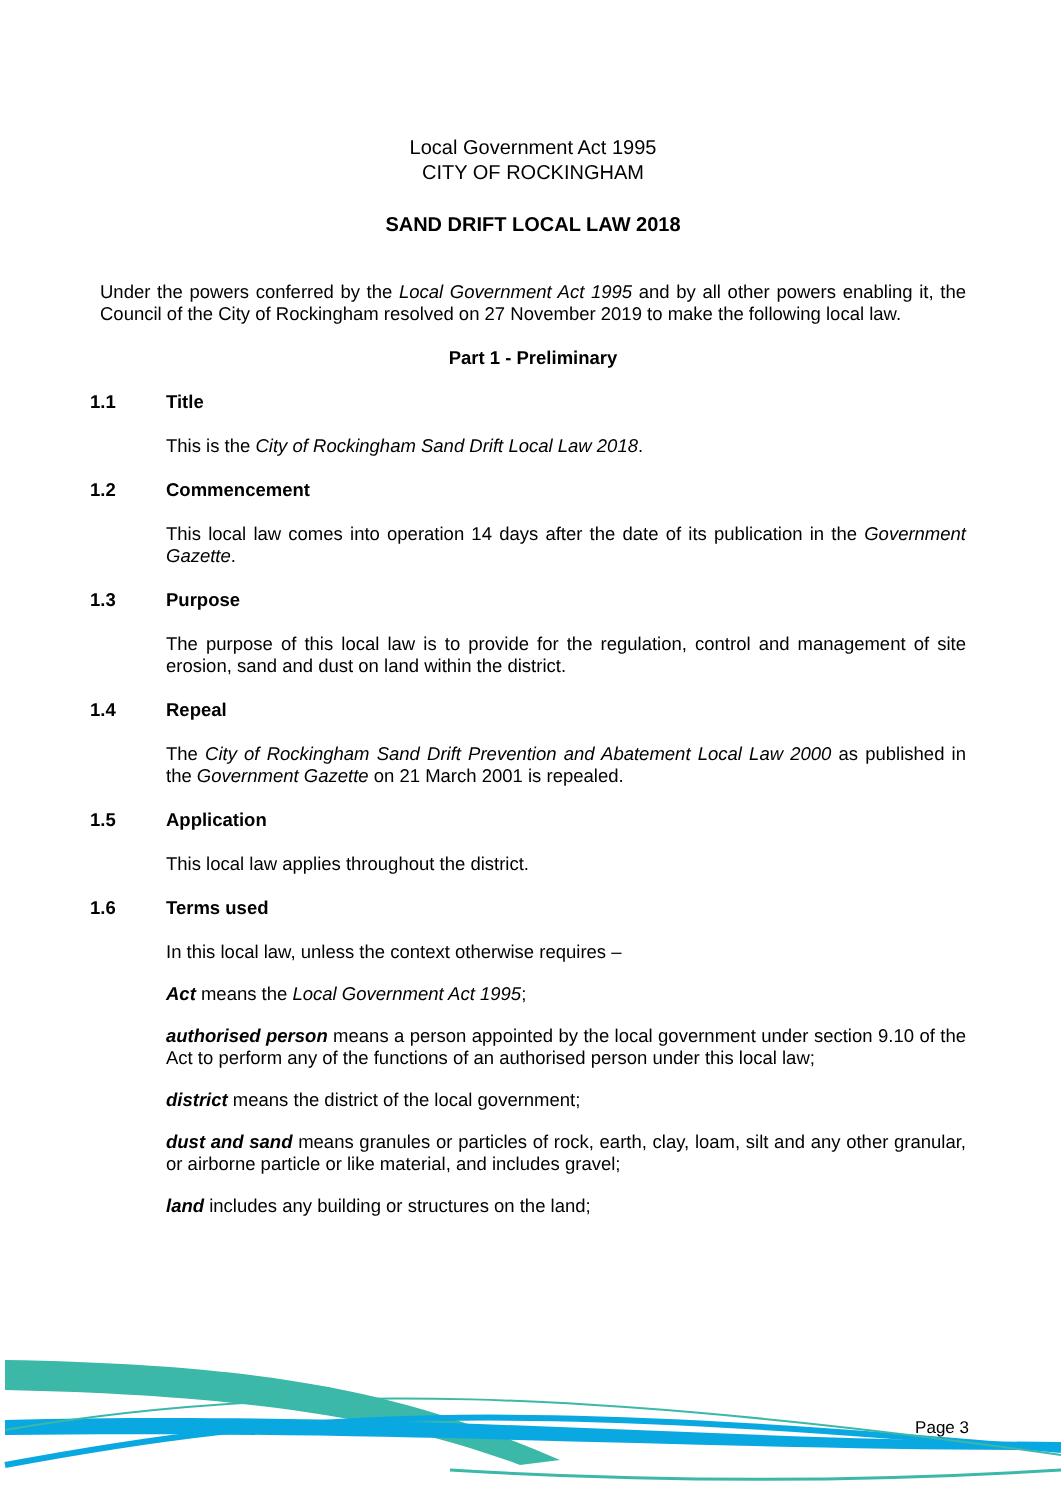Local Government Act 1995
CITY OF ROCKINGHAM
SAND DRIFT LOCAL LAW 2018
Under the powers conferred by the Local Government Act 1995 and by all other powers enabling it, the Council of the City of Rockingham resolved on 27 November 2019 to make the following local law.
Part 1 - Preliminary
1.1 Title
This is the City of Rockingham Sand Drift Local Law 2018.
1.2 Commencement
This local law comes into operation 14 days after the date of its publication in the Government Gazette.
1.3 Purpose
The purpose of this local law is to provide for the regulation, control and management of site erosion, sand and dust on land within the district.
1.4 Repeal
The City of Rockingham Sand Drift Prevention and Abatement Local Law 2000 as published in the Government Gazette on 21 March 2001 is repealed.
1.5 Application
This local law applies throughout the district.
1.6 Terms used
In this local law, unless the context otherwise requires –
Act means the Local Government Act 1995;
authorised person means a person appointed by the local government under section 9.10 of the Act to perform any of the functions of an authorised person under this local law;
district means the district of the local government;
dust and sand means granules or particles of rock, earth, clay, loam, silt and any other granular, or airborne particle or like material, and includes gravel;
land includes any building or structures on the land;
Page 3